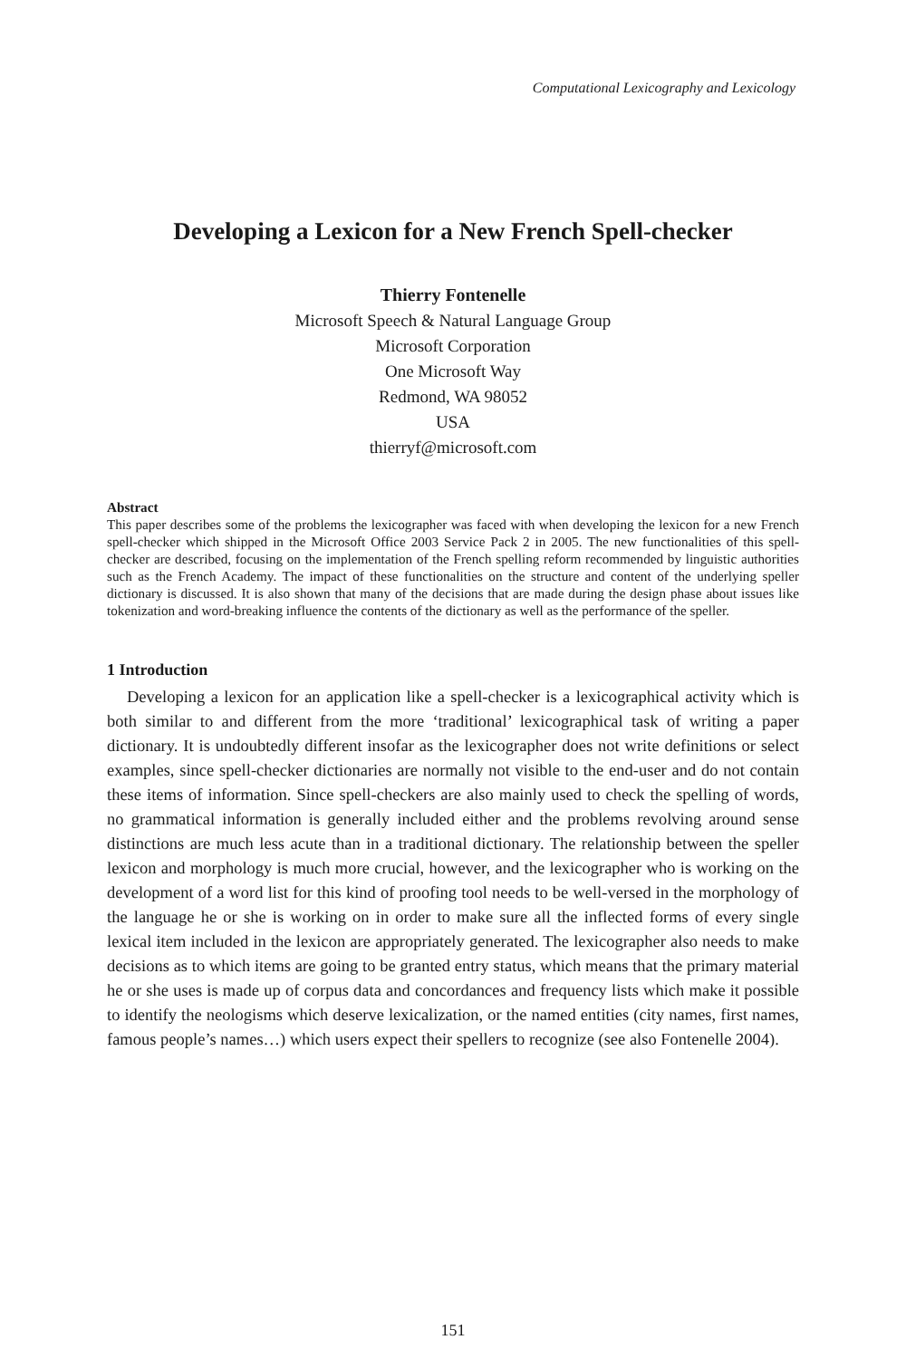Computational Lexicography and Lexicology
Developing a Lexicon for a New French Spell-checker
Thierry Fontenelle
Microsoft Speech & Natural Language Group
Microsoft Corporation
One Microsoft Way
Redmond, WA 98052
USA
thierryf@microsoft.com
Abstract
This paper describes some of the problems the lexicographer was faced with when developing the lexicon for a new French spell-checker which shipped in the Microsoft Office 2003 Service Pack 2 in 2005. The new functionalities of this spell-checker are described, focusing on the implementation of the French spelling reform recommended by linguistic authorities such as the French Academy. The impact of these functionalities on the structure and content of the underlying speller dictionary is discussed. It is also shown that many of the decisions that are made during the design phase about issues like tokenization and word-breaking influence the contents of the dictionary as well as the performance of the speller.
1 Introduction
Developing a lexicon for an application like a spell-checker is a lexicographical activity which is both similar to and different from the more ‘traditional’ lexicographical task of writing a paper dictionary. It is undoubtedly different insofar as the lexicographer does not write definitions or select examples, since spell-checker dictionaries are normally not visible to the end-user and do not contain these items of information. Since spell-checkers are also mainly used to check the spelling of words, no grammatical information is generally included either and the problems revolving around sense distinctions are much less acute than in a traditional dictionary. The relationship between the speller lexicon and morphology is much more crucial, however, and the lexicographer who is working on the development of a word list for this kind of proofing tool needs to be well-versed in the morphology of the language he or she is working on in order to make sure all the inflected forms of every single lexical item included in the lexicon are appropriately generated. The lexicographer also needs to make decisions as to which items are going to be granted entry status, which means that the primary material he or she uses is made up of corpus data and concordances and frequency lists which make it possible to identify the neologisms which deserve lexicalization, or the named entities (city names, first names, famous people’s names…) which users expect their spellers to recognize (see also Fontenelle 2004).
151